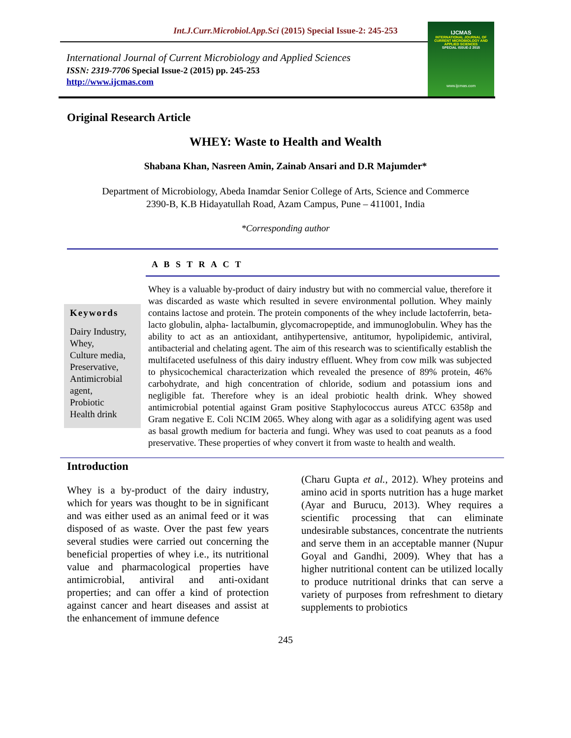Int.J.Curr.Microbiol.App.Sci (2015) Special Issue-2: 245-253
International Journal of Current Microbiology and Applied Sciences
ISSN: 2319-7706 Special Issue-2 (2015) pp. 245-253
http://www.ijcmas.com
IJCMAS
INTERNATIONAL JOURNAL OF CURRENT MICROBIOLOGY AND APPLIED SCIENCES
SPECIAL ISSUE-2 2015
www.ijcmas.com
Original Research Article
WHEY: Waste to Health and Wealth
Shabana Khan, Nasreen Amin, Zainab Ansari and D.R Majumder*
Department of Microbiology, Abeda Inamdar Senior College of Arts, Science and Commerce
2390-B, K.B Hidayatullah Road, Azam Campus, Pune – 411001, India
*Corresponding author
A B S T R A C T
Keywords
Dairy Industry,
Whey,
Culture media,
Preservative,
Antimicrobial agent,
Probiotic
Health drink
Whey is a valuable by-product of dairy industry but with no commercial value, therefore it was discarded as waste which resulted in severe environmental pollution. Whey mainly contains lactose and protein. The protein components of the whey include lactoferrin, beta- lacto globulin, alpha- lactalbumin, glycomacropeptide, and immunoglobulin. Whey has the ability to act as an antioxidant, antihypertensive, antitumor, hypolipidemic, antiviral, antibacterial and chelating agent. The aim of this research was to scientifically establish the multifaceted usefulness of this dairy industry effluent. Whey from cow milk was subjected to physicochemical characterization which revealed the presence of 89% protein, 46% carbohydrate, and high concentration of chloride, sodium and potassium ions and negligible fat. Therefore whey is an ideal probiotic health drink. Whey showed antimicrobial potential against Gram positive Staphylococcus aureus ATCC 6358p and Gram negative E. Coli NCIM 2065. Whey along with agar as a solidifying agent was used as basal growth medium for bacteria and fungi. Whey was used to coat peanuts as a food preservative. These properties of whey convert it from waste to health and wealth.
Introduction
Whey is a by-product of the dairy industry, which for years was thought to be in significant and was either used as an animal feed or it was disposed of as waste. Over the past few years several studies were carried out concerning the beneficial properties of whey i.e., its nutritional value and pharmacological properties have antimicrobial, antiviral and anti-oxidant properties; and can offer a kind of protection against cancer and heart diseases and assist at the enhancement of immune defence
(Charu Gupta et al., 2012). Whey proteins and amino acid in sports nutrition has a huge market (Ayar and Burucu, 2013). Whey requires a scientific processing that can eliminate undesirable substances, concentrate the nutrients and serve them in an acceptable manner (Nupur Goyal and Gandhi, 2009). Whey that has a higher nutritional content can be utilized locally to produce nutritional drinks that can serve a variety of purposes from refreshment to dietary supplements to probiotics
245